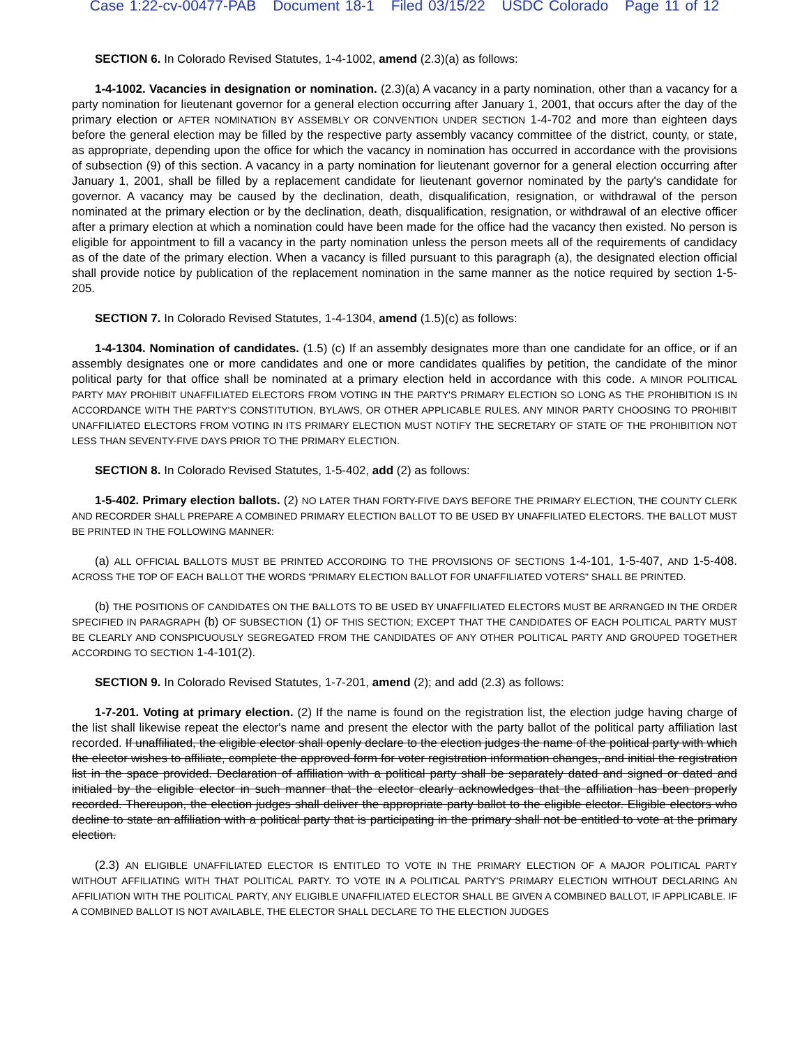Case 1:22-cv-00477-PAB Document 18-1 Filed 03/15/22 USDC Colorado Page 11 of 12
SECTION 6. In Colorado Revised Statutes, 1-4-1002, amend (2.3)(a) as follows:
1-4-1002. Vacancies in designation or nomination. (2.3)(a) A vacancy in a party nomination, other than a vacancy for a party nomination for lieutenant governor for a general election occurring after January 1, 2001, that occurs after the day of the primary election or AFTER NOMINATION BY ASSEMBLY OR CONVENTION UNDER SECTION 1-4-702 and more than eighteen days before the general election may be filled by the respective party assembly vacancy committee of the district, county, or state, as appropriate, depending upon the office for which the vacancy in nomination has occurred in accordance with the provisions of subsection (9) of this section. A vacancy in a party nomination for lieutenant governor for a general election occurring after January 1, 2001, shall be filled by a replacement candidate for lieutenant governor nominated by the party's candidate for governor. A vacancy may be caused by the declination, death, disqualification, resignation, or withdrawal of the person nominated at the primary election or by the declination, death, disqualification, resignation, or withdrawal of an elective officer after a primary election at which a nomination could have been made for the office had the vacancy then existed. No person is eligible for appointment to fill a vacancy in the party nomination unless the person meets all of the requirements of candidacy as of the date of the primary election. When a vacancy is filled pursuant to this paragraph (a), the designated election official shall provide notice by publication of the replacement nomination in the same manner as the notice required by section 1-5-205.
SECTION 7. In Colorado Revised Statutes, 1-4-1304, amend (1.5)(c) as follows:
1-4-1304. Nomination of candidates. (1.5) (c) If an assembly designates more than one candidate for an office, or if an assembly designates one or more candidates and one or more candidates qualifies by petition, the candidate of the minor political party for that office shall be nominated at a primary election held in accordance with this code. A MINOR POLITICAL PARTY MAY PROHIBIT UNAFFILIATED ELECTORS FROM VOTING IN THE PARTY'S PRIMARY ELECTION SO LONG AS THE PROHIBITION IS IN ACCORDANCE WITH THE PARTY'S CONSTITUTION, BYLAWS, OR OTHER APPLICABLE RULES. ANY MINOR PARTY CHOOSING TO PROHIBIT UNAFFILIATED ELECTORS FROM VOTING IN ITS PRIMARY ELECTION MUST NOTIFY THE SECRETARY OF STATE OF THE PROHIBITION NOT LESS THAN SEVENTY-FIVE DAYS PRIOR TO THE PRIMARY ELECTION.
SECTION 8. In Colorado Revised Statutes, 1-5-402, add (2) as follows:
1-5-402. Primary election ballots. (2) NO LATER THAN FORTY-FIVE DAYS BEFORE THE PRIMARY ELECTION, THE COUNTY CLERK AND RECORDER SHALL PREPARE A COMBINED PRIMARY ELECTION BALLOT TO BE USED BY UNAFFILIATED ELECTORS. THE BALLOT MUST BE PRINTED IN THE FOLLOWING MANNER:
(a) ALL OFFICIAL BALLOTS MUST BE PRINTED ACCORDING TO THE PROVISIONS OF SECTIONS 1-4-101, 1-5-407, AND 1-5-408. ACROSS THE TOP OF EACH BALLOT THE WORDS "PRIMARY ELECTION BALLOT FOR UNAFFILIATED VOTERS" SHALL BE PRINTED.
(b) THE POSITIONS OF CANDIDATES ON THE BALLOTS TO BE USED BY UNAFFILIATED ELECTORS MUST BE ARRANGED IN THE ORDER SPECIFIED IN PARAGRAPH (b) OF SUBSECTION (1) OF THIS SECTION; EXCEPT THAT THE CANDIDATES OF EACH POLITICAL PARTY MUST BE CLEARLY AND CONSPICUOUSLY SEGREGATED FROM THE CANDIDATES OF ANY OTHER POLITICAL PARTY AND GROUPED TOGETHER ACCORDING TO SECTION 1-4-101(2).
SECTION 9. In Colorado Revised Statutes, 1-7-201, amend (2); and add (2.3) as follows:
1-7-201. Voting at primary election. (2) If the name is found on the registration list, the election judge having charge of the list shall likewise repeat the elector's name and present the elector with the party ballot of the political party affiliation last recorded. If unaffiliated, the eligible elector shall openly declare to the election judges the name of the political party with which the elector wishes to affiliate, complete the approved form for voter registration information changes, and initial the registration list in the space provided. Declaration of affiliation with a political party shall be separately dated and signed or dated and initialed by the eligible elector in such manner that the elector clearly acknowledges that the affiliation has been properly recorded. Thereupon, the election judges shall deliver the appropriate party ballot to the eligible elector. Eligible electors who decline to state an affiliation with a political party that is participating in the primary shall not be entitled to vote at the primary election.
(2.3) AN ELIGIBLE UNAFFILIATED ELECTOR IS ENTITLED TO VOTE IN THE PRIMARY ELECTION OF A MAJOR POLITICAL PARTY WITHOUT AFFILIATING WITH THAT POLITICAL PARTY. TO VOTE IN A POLITICAL PARTY'S PRIMARY ELECTION WITHOUT DECLARING AN AFFILIATION WITH THE POLITICAL PARTY, ANY ELIGIBLE UNAFFILIATED ELECTOR SHALL BE GIVEN A COMBINED BALLOT, IF APPLICABLE. IF A COMBINED BALLOT IS NOT AVAILABLE, THE ELECTOR SHALL DECLARE TO THE ELECTION JUDGES